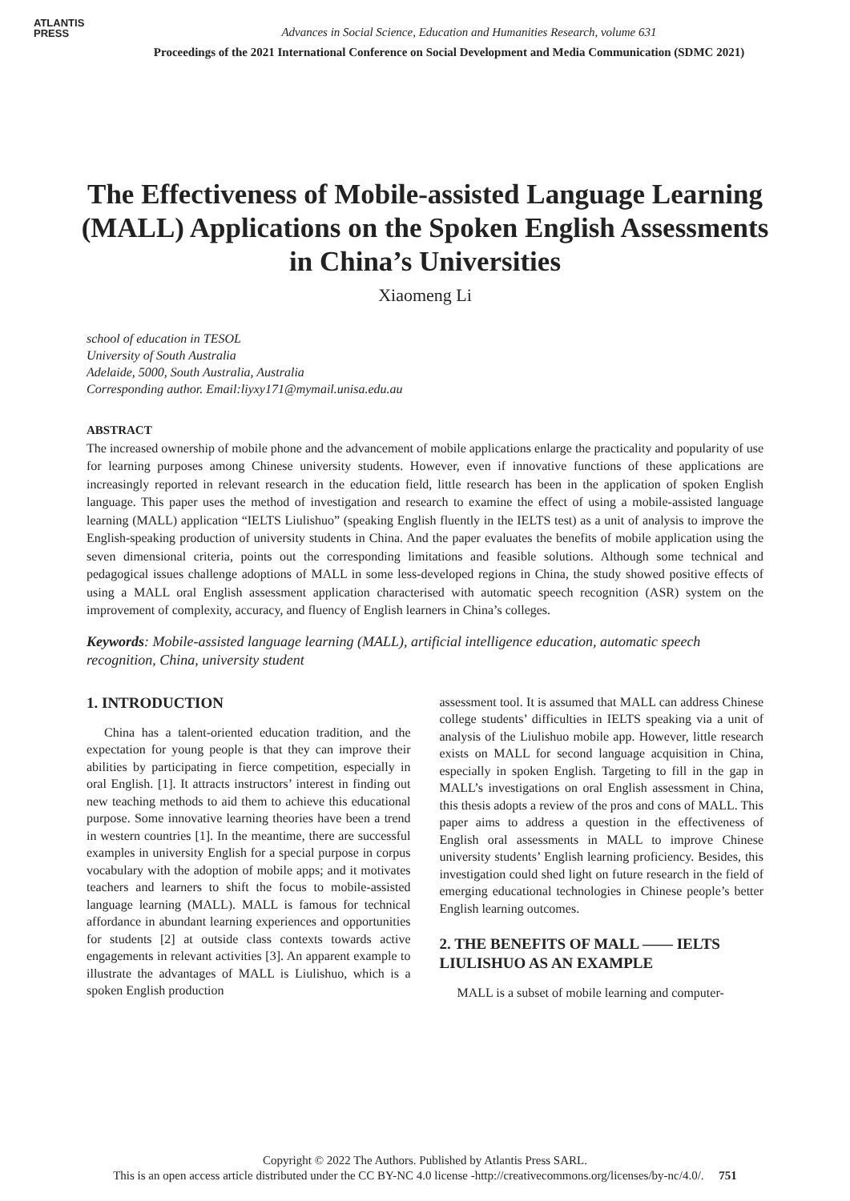ATLANTIS
PRESS
Advances in Social Science, Education and Humanities Research, volume 631
Proceedings of the 2021 International Conference on Social Development and Media Communication (SDMC 2021)
The Effectiveness of Mobile-assisted Language Learning (MALL) Applications on the Spoken English Assessments in China’s Universities
Xiaomeng Li
school of education in TESOL
University of South Australia
Adelaide, 5000, South Australia, Australia
Corresponding author. Email:liyxy171@mymail.unisa.edu.au
ABSTRACT
The increased ownership of mobile phone and the advancement of mobile applications enlarge the practicality and popularity of use for learning purposes among Chinese university students. However, even if innovative functions of these applications are increasingly reported in relevant research in the education field, little research has been in the application of spoken English language. This paper uses the method of investigation and research to examine the effect of using a mobile-assisted language learning (MALL) application “IELTS Liulishuo” (speaking English fluently in the IELTS test) as a unit of analysis to improve the English-speaking production of university students in China. And the paper evaluates the benefits of mobile application using the seven dimensional criteria, points out the corresponding limitations and feasible solutions. Although some technical and pedagogical issues challenge adoptions of MALL in some less-developed regions in China, the study showed positive effects of using a MALL oral English assessment application characterised with automatic speech recognition (ASR) system on the improvement of complexity, accuracy, and fluency of English learners in China’s colleges.
Keywords: Mobile-assisted language learning (MALL), artificial intelligence education, automatic speech recognition, China, university student
1. INTRODUCTION
China has a talent-oriented education tradition, and the expectation for young people is that they can improve their abilities by participating in fierce competition, especially in oral English. [1]. It attracts instructors’ interest in finding out new teaching methods to aid them to achieve this educational purpose. Some innovative learning theories have been a trend in western countries [1]. In the meantime, there are successful examples in university English for a special purpose in corpus vocabulary with the adoption of mobile apps; and it motivates teachers and learners to shift the focus to mobile-assisted language learning (MALL). MALL is famous for technical affordance in abundant learning experiences and opportunities for students [2] at outside class contexts towards active engagements in relevant activities [3]. An apparent example to illustrate the advantages of MALL is Liulishuo, which is a spoken English production
assessment tool. It is assumed that MALL can address Chinese college students’ difficulties in IELTS speaking via a unit of analysis of the Liulishuo mobile app. However, little research exists on MALL for second language acquisition in China, especially in spoken English. Targeting to fill in the gap in MALL’s investigations on oral English assessment in China, this thesis adopts a review of the pros and cons of MALL. This paper aims to address a question in the effectiveness of English oral assessments in MALL to improve Chinese university students’ English learning proficiency. Besides, this investigation could shed light on future research in the field of emerging educational technologies in Chinese people’s better English learning outcomes.
2. THE BENEFITS OF MALL —— IELTS LIULISHUO AS AN EXAMPLE
MALL is a subset of mobile learning and computer-
Copyright © 2022 The Authors. Published by Atlantis Press SARL.
This is an open access article distributed under the CC BY-NC 4.0 license -http://creativecommons.org/licenses/by-nc/4.0/. 751